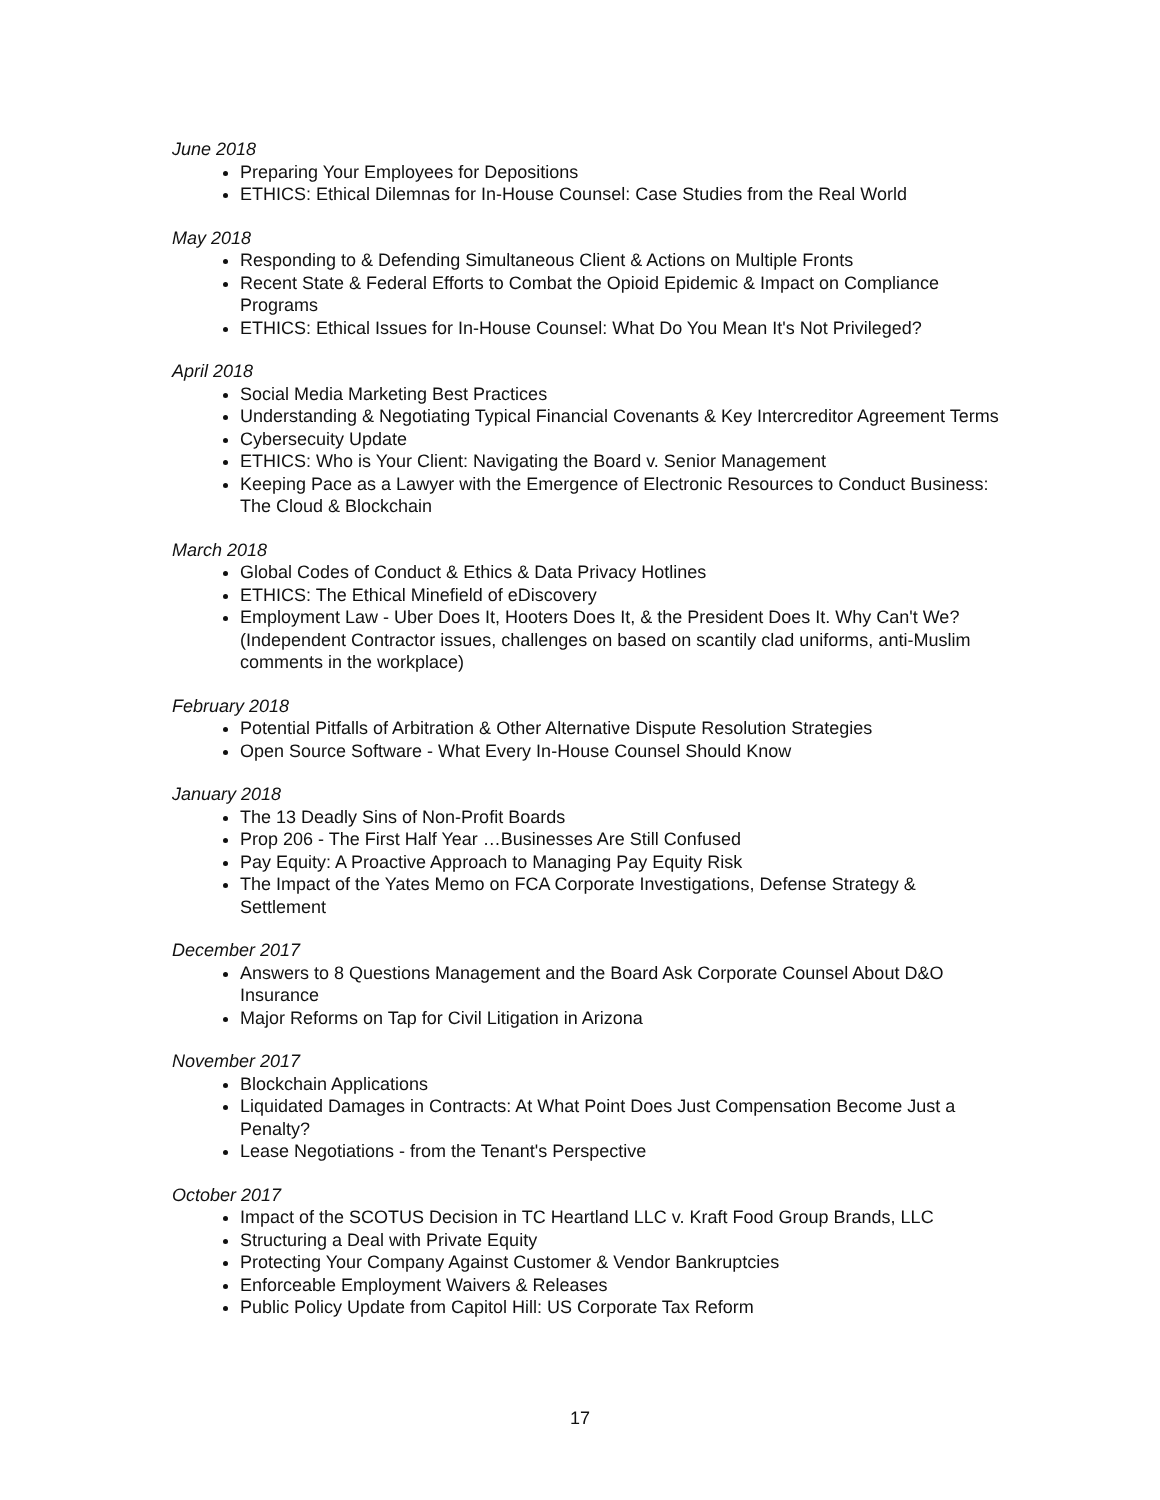June 2018
Preparing Your Employees for Depositions
ETHICS: Ethical Dilemnas for In-House Counsel: Case Studies from the Real World
May 2018
Responding to & Defending Simultaneous Client & Actions on Multiple Fronts
Recent State & Federal Efforts to Combat the Opioid Epidemic & Impact on Compliance Programs
ETHICS: Ethical Issues for In-House Counsel: What Do You Mean It's Not Privileged?
April 2018
Social Media Marketing Best Practices
Understanding & Negotiating Typical Financial Covenants & Key Intercreditor Agreement Terms
Cybersecuity Update
ETHICS: Who is Your Client: Navigating the Board v. Senior Management
Keeping Pace as a Lawyer with the Emergence of Electronic Resources to Conduct Business: The Cloud & Blockchain
March 2018
Global Codes of Conduct & Ethics & Data Privacy Hotlines
ETHICS: The Ethical Minefield of eDiscovery
Employment Law - Uber Does It, Hooters Does It, & the President Does It. Why Can't We? (Independent Contractor issues, challenges on based on scantily clad uniforms, anti-Muslim comments in the workplace)
February 2018
Potential Pitfalls of Arbitration & Other Alternative Dispute Resolution Strategies
Open Source Software - What Every In-House Counsel Should Know
January 2018
The 13 Deadly Sins of Non-Profit Boards
Prop 206 - The First Half Year …Businesses Are Still Confused
Pay Equity: A Proactive Approach to Managing Pay Equity Risk
The Impact of the Yates Memo on FCA Corporate Investigations, Defense Strategy & Settlement
December 2017
Answers to 8 Questions Management and the Board Ask Corporate Counsel About D&O Insurance
Major Reforms on Tap for Civil Litigation in Arizona
November 2017
Blockchain Applications
Liquidated Damages in Contracts: At What Point Does Just Compensation Become Just a Penalty?
Lease Negotiations - from the Tenant's Perspective
October 2017
Impact of the SCOTUS Decision in TC Heartland LLC v. Kraft Food Group Brands, LLC
Structuring a Deal with Private Equity
Protecting Your Company Against Customer & Vendor Bankruptcies
Enforceable Employment Waivers & Releases
Public Policy Update from Capitol Hill: US Corporate Tax Reform
17